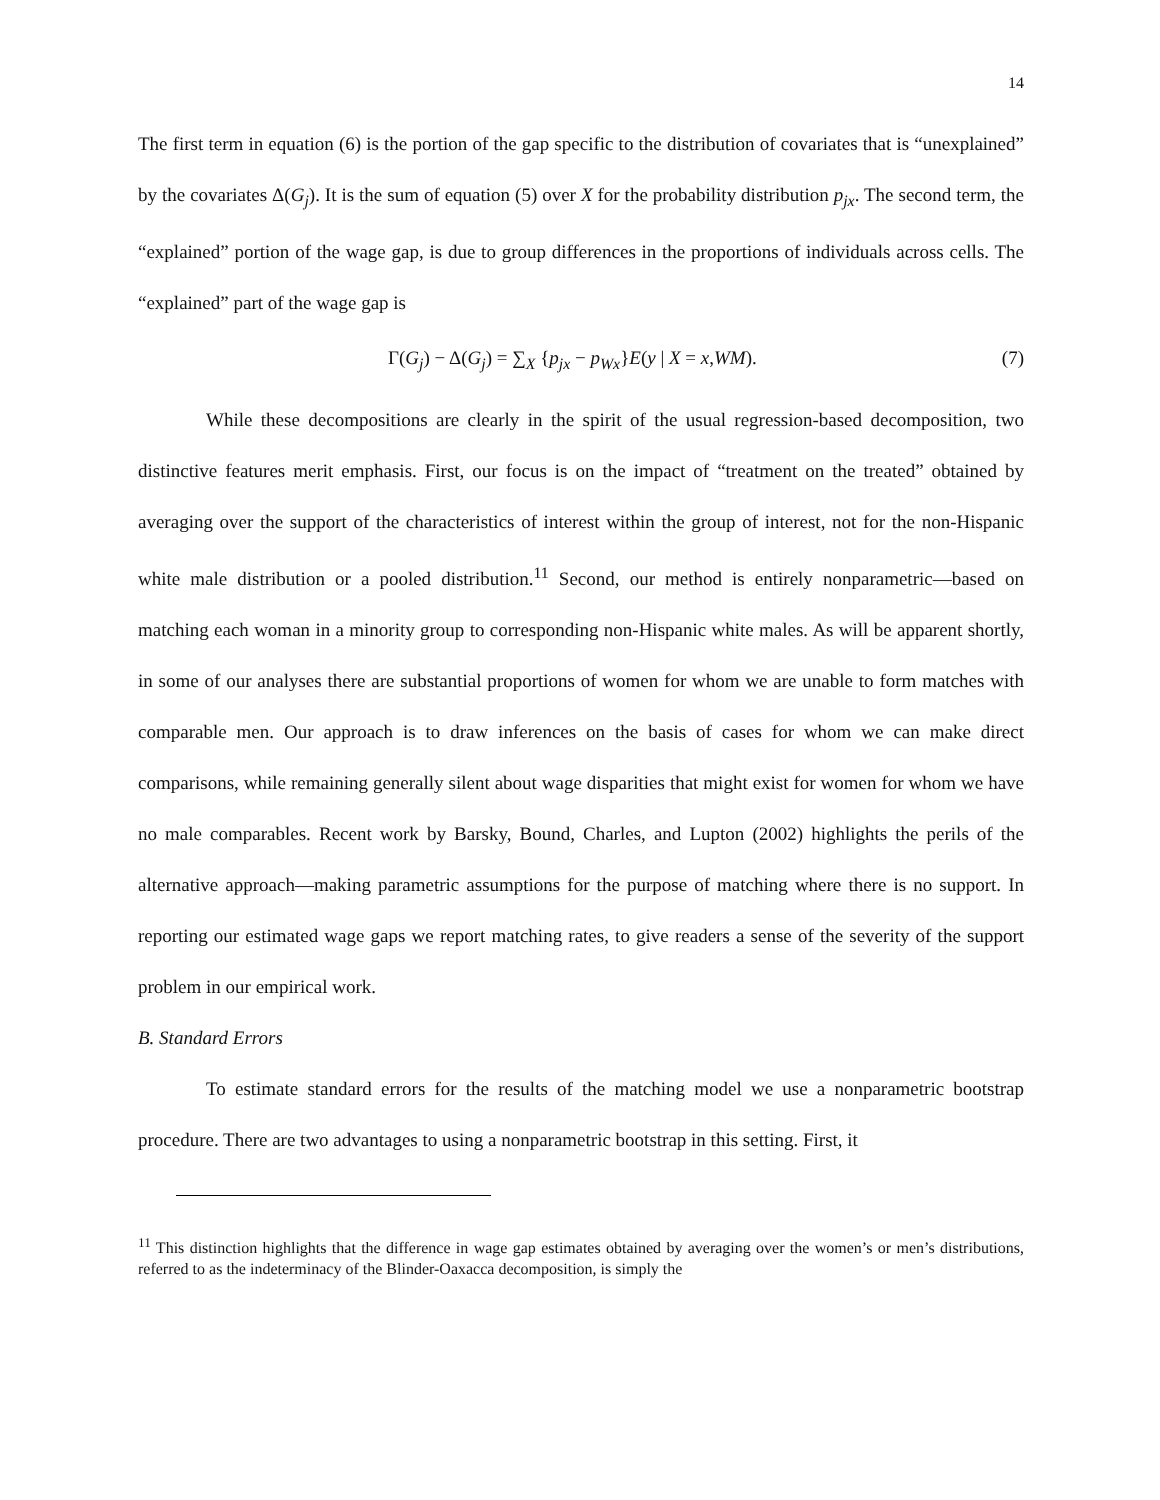14
The first term in equation (6) is the portion of the gap specific to the distribution of covariates that is “unexplained” by the covariates Δ(G<sub>j</sub>). It is the sum of equation (5) over X for the probability distribution p<sub>jx</sub>. The second term, the “explained” portion of the wage gap, is due to group differences in the proportions of individuals across cells. The “explained” part of the wage gap is
Γ(G<sub>j</sub>) − Δ(G<sub>j</sub>) = ∑<sub>X</sub> {p<sub>jx</sub> − p<sub>Wx</sub>}E(y | X = x,WM). (7)
While these decompositions are clearly in the spirit of the usual regression-based decomposition, two distinctive features merit emphasis. First, our focus is on the impact of “treatment on the treated” obtained by averaging over the support of the characteristics of interest within the group of interest, not for the non-Hispanic white male distribution or a pooled distribution.<sup>11</sup> Second, our method is entirely nonparametric—based on matching each woman in a minority group to corresponding non-Hispanic white males. As will be apparent shortly, in some of our analyses there are substantial proportions of women for whom we are unable to form matches with comparable men. Our approach is to draw inferences on the basis of cases for whom we can make direct comparisons, while remaining generally silent about wage disparities that might exist for women for whom we have no male comparables. Recent work by Barsky, Bound, Charles, and Lupton (2002) highlights the perils of the alternative approach—making parametric assumptions for the purpose of matching where there is no support. In reporting our estimated wage gaps we report matching rates, to give readers a sense of the severity of the support problem in our empirical work.
B. Standard Errors
To estimate standard errors for the results of the matching model we use a nonparametric bootstrap procedure. There are two advantages to using a nonparametric bootstrap in this setting. First, it
<sup>11</sup> This distinction highlights that the difference in wage gap estimates obtained by averaging over the women’s or men’s distributions, referred to as the indeterminacy of the Blinder-Oaxacca decomposition, is simply the